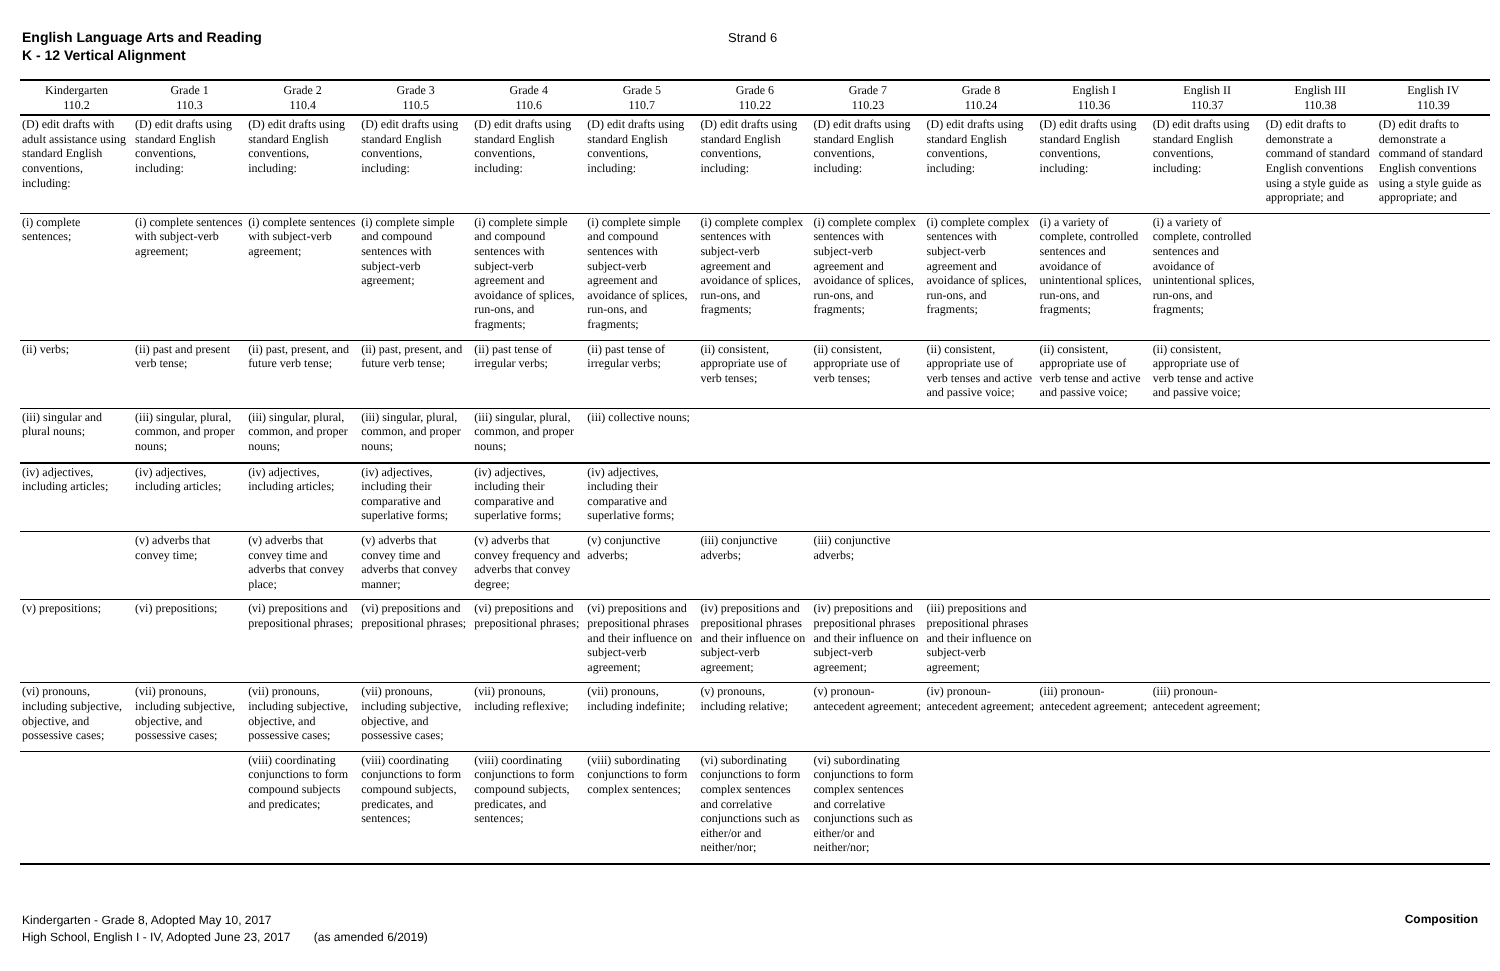English Language Arts and Reading
K - 12 Vertical Alignment
Strand 6
| Kindergarten 110.2 | Grade 1 110.3 | Grade 2 110.4 | Grade 3 110.5 | Grade 4 110.6 | Grade 5 110.7 | Grade 6 110.22 | Grade 7 110.23 | Grade 8 110.24 | English I 110.36 | English II 110.37 | English III 110.38 | English IV 110.39 |
| --- | --- | --- | --- | --- | --- | --- | --- | --- | --- | --- | --- | --- |
| (D) edit drafts with adult assistance using standard English conventions, including: | (D) edit drafts using standard English conventions, including: | (D) edit drafts using standard English conventions, including: | (D) edit drafts using standard English conventions, including: | (D) edit drafts using standard English conventions, including: | (D) edit drafts using standard English conventions, including: | (D) edit drafts using standard English conventions, including: | (D) edit drafts using standard English conventions, including: | (D) edit drafts using standard English conventions, including: | (D) edit drafts using standard English conventions, including: | (D) edit drafts using standard English conventions, including: | (D) edit drafts to demonstrate a command of standard English conventions using a style guide as appropriate; and | (D) edit drafts to demonstrate a command of standard English conventions using a style guide as appropriate; and |
| (i) complete sentences; | (i) complete sentences with subject-verb agreement; | (i) complete sentences with subject-verb agreement; | (i) complete simple and compound sentences with subject-verb agreement; | (i) complete simple and compound sentences with subject-verb agreement and avoidance of splices, run-ons, and fragments; | (i) complete simple and compound sentences with subject-verb agreement and avoidance of splices, run-ons, and fragments; | (i) complete complex sentences with subject-verb agreement and avoidance of splices, run-ons, and fragments; | (i) complete complex sentences with subject-verb agreement and avoidance of splices, run-ons, and fragments; | (i) complete complex sentences with subject-verb agreement and avoidance of splices, run-ons, and fragments; | (i) a variety of complete, controlled sentences and avoidance of unintentional splices, run-ons, and fragments; | (i) a variety of complete, controlled sentences and avoidance of unintentional splices, run-ons, and fragments; | | |
| (ii) verbs; | (ii) past and present verb tense; | (ii) past, present, and future verb tense; | (ii) past, present, and future verb tense; | (ii) past tense of irregular verbs; | (ii) past tense of irregular verbs; | (ii) consistent, appropriate use of verb tenses; | (ii) consistent, appropriate use of verb tenses; | (ii) consistent, appropriate use of verb tenses and active and passive voice; | (ii) consistent, appropriate use of verb tense and active and passive voice; | (ii) consistent, appropriate use of verb tense and active and passive voice; | | |
| (iii) singular and plural nouns; | (iii) singular, plural, common, and proper nouns; | (iii) singular, plural, common, and proper nouns; | (iii) singular, plural, common, and proper nouns; | (iii) singular, plural, common, and proper nouns; | (iii) collective nouns; | | | | | | | |
| (iv) adjectives, including articles; | (iv) adjectives, including articles; | (iv) adjectives, including articles; | (iv) adjectives, including their comparative and superlative forms; | (iv) adjectives, including their comparative and superlative forms; | (iv) adjectives, including their comparative and superlative forms; | | | | | | | |
| | (v) adverbs that convey time; | (v) adverbs that convey time and adverbs that convey place; | (v) adverbs that convey time and adverbs that convey manner; | (v) adverbs that convey frequency and adverbs that convey degree; | (v) conjunctive adverbs; | (iii) conjunctive adverbs; | (iii) conjunctive adverbs; | | | | | |
| (v) prepositions; | (vi) prepositions; | (vi) prepositions and prepositional phrases; | (vi) prepositions and prepositional phrases; | (vi) prepositions and prepositional phrases; | (vi) prepositions and prepositional phrases and their influence on subject-verb agreement; | (iv) prepositions and prepositional phrases and their influence on subject-verb agreement; | (iv) prepositions and prepositional phrases and their influence on subject-verb agreement; | (iii) prepositions and prepositional phrases and their influence on subject-verb agreement; | | | | |
| (vi) pronouns, including subjective, objective, and possessive cases; | (vii) pronouns, including subjective, objective, and possessive cases; | (vii) pronouns, including subjective, objective, and possessive cases; | (vii) pronouns, including subjective, objective, and possessive cases; | (vii) pronouns, including reflexive; | (vii) pronouns, including indefinite; | (v) pronouns, including relative; | (v) pronoun-antecedent agreement; | (iv) pronoun-antecedent agreement; | (iii) pronoun-antecedent agreement; | (iii) pronoun-antecedent agreement; | | |
| | | (viii) coordinating conjunctions to form compound subjects and predicates; | (viii) coordinating conjunctions to form compound subjects, predicates, and sentences; | (viii) coordinating conjunctions to form compound subjects, predicates, and sentences; | (viii) subordinating conjunctions to form complex sentences; | (vi) subordinating conjunctions to form complex sentences and correlative conjunctions such as either/or and neither/nor; | (vi) subordinating conjunctions to form complex sentences and correlative conjunctions such as either/or and neither/nor; | | | | | |
Kindergarten - Grade 8, Adopted May 10, 2017
High School, English I - IV, Adopted June 23, 2017 (as amended 6/2019)
Composition